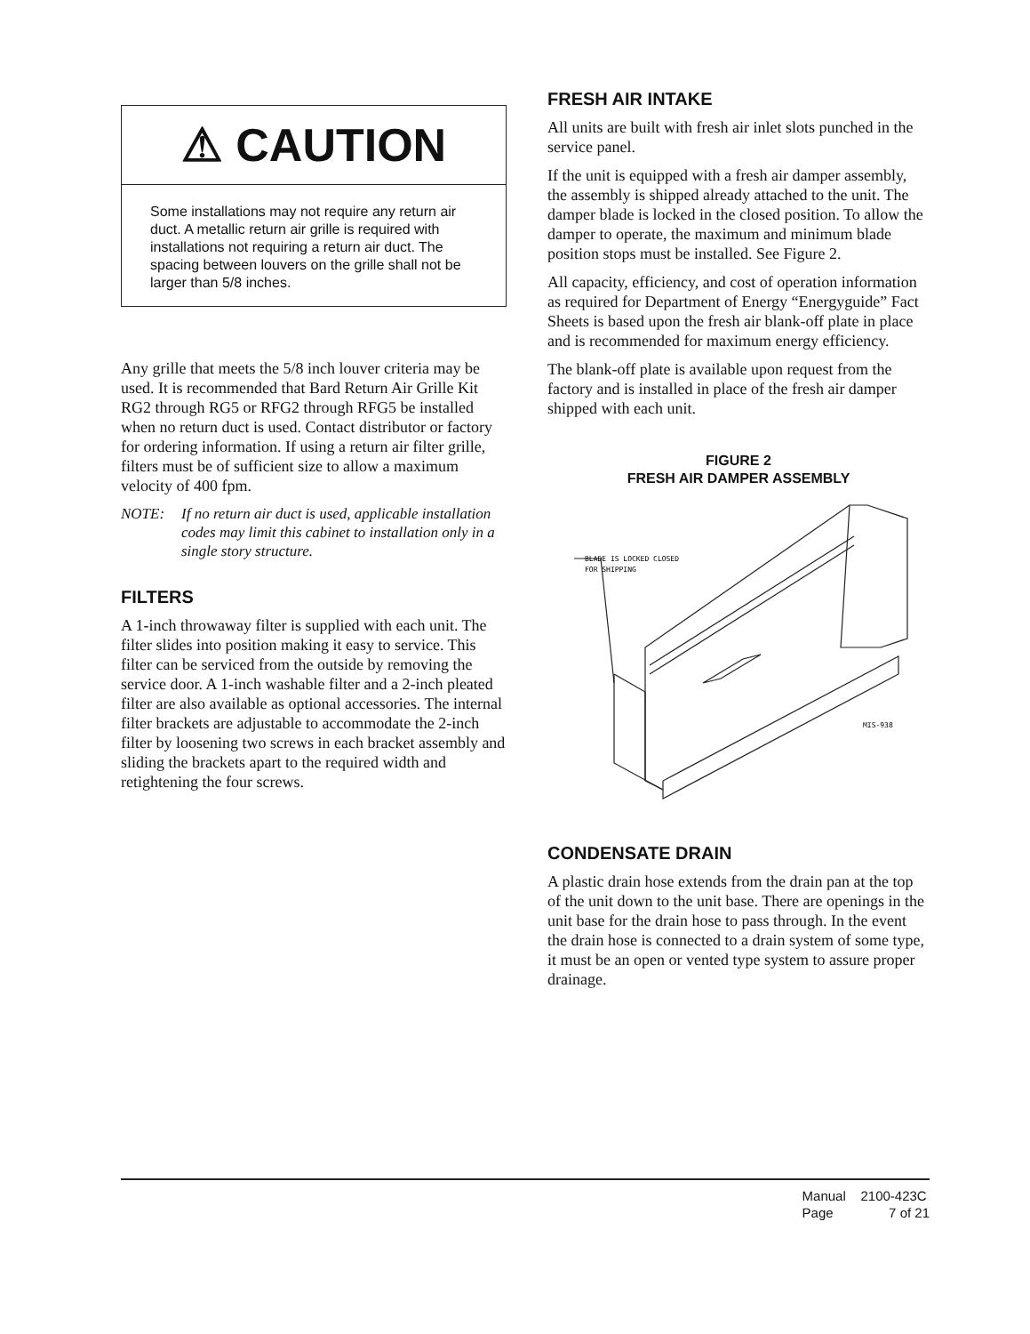⚠ CAUTION
Some installations may not require any return air duct. A metallic return air grille is required with installations not requiring a return air duct. The spacing between louvers on the grille shall not be larger than 5/8 inches.
Any grille that meets the 5/8 inch louver criteria may be used. It is recommended that Bard Return Air Grille Kit RG2 through RG5 or RFG2 through RFG5 be installed when no return duct is used. Contact distributor or factory for ordering information. If using a return air filter grille, filters must be of sufficient size to allow a maximum velocity of 400 fpm.
NOTE: If no return air duct is used, applicable installation codes may limit this cabinet to installation only in a single story structure.
FILTERS
A 1-inch throwaway filter is supplied with each unit. The filter slides into position making it easy to service. This filter can be serviced from the outside by removing the service door. A 1-inch washable filter and a 2-inch pleated filter are also available as optional accessories. The internal filter brackets are adjustable to accommodate the 2-inch filter by loosening two screws in each bracket assembly and sliding the brackets apart to the required width and retightening the four screws.
FRESH AIR INTAKE
All units are built with fresh air inlet slots punched in the service panel.
If the unit is equipped with a fresh air damper assembly, the assembly is shipped already attached to the unit. The damper blade is locked in the closed position. To allow the damper to operate, the maximum and minimum blade position stops must be installed. See Figure 2.
All capacity, efficiency, and cost of operation information as required for Department of Energy “Energyguide” Fact Sheets is based upon the fresh air blank-off plate in place and is recommended for maximum energy efficiency.
The blank-off plate is available upon request from the factory and is installed in place of the fresh air damper shipped with each unit.
FIGURE 2
FRESH AIR DAMPER ASSEMBLY
BLADE IS LOCKED CLOSED
FOR SHIPPING
MIS-938
CONDENSATE DRAIN
A plastic drain hose extends from the drain pan at the top of the unit down to the unit base. There are openings in the unit base for the drain hose to pass through. In the event the drain hose is connected to a drain system of some type, it must be an open or vented type system to assure proper drainage.
Manual 2100-423C
Page 7 of 21